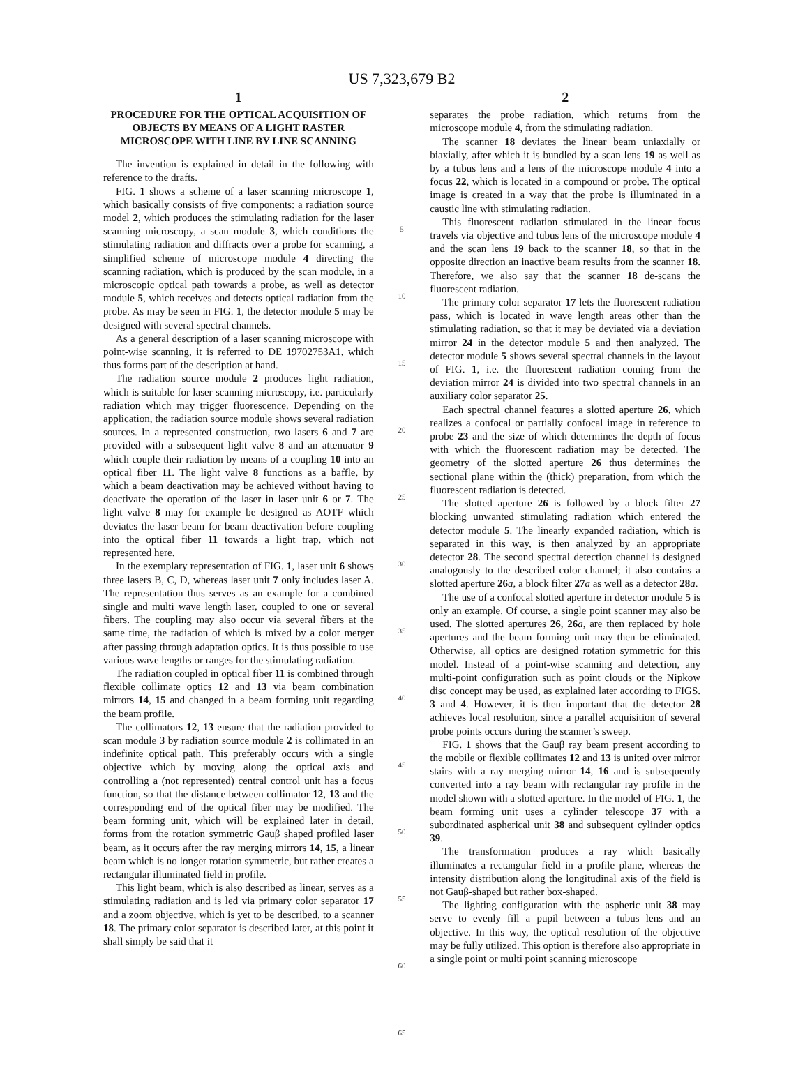US 7,323,679 B2
1
PROCEDURE FOR THE OPTICAL ACQUISITION OF OBJECTS BY MEANS OF A LIGHT RASTER MICROSCOPE WITH LINE BY LINE SCANNING
The invention is explained in detail in the following with reference to the drafts.
FIG. 1 shows a scheme of a laser scanning microscope 1, which basically consists of five components: a radiation source model 2, which produces the stimulating radiation for the laser scanning microscopy, a scan module 3, which conditions the stimulating radiation and diffracts over a probe for scanning, a simplified scheme of microscope module 4 directing the scanning radiation, which is produced by the scan module, in a microscopic optical path towards a probe, as well as detector module 5, which receives and detects optical radiation from the probe. As may be seen in FIG. 1, the detector module 5 may be designed with several spectral channels.
As a general description of a laser scanning microscope with point-wise scanning, it is referred to DE 19702753A1, which thus forms part of the description at hand.
The radiation source module 2 produces light radiation, which is suitable for laser scanning microscopy, i.e. particularly radiation which may trigger fluorescence. Depending on the application, the radiation source module shows several radiation sources. In a represented construction, two lasers 6 and 7 are provided with a subsequent light valve 8 and an attenuator 9 which couple their radiation by means of a coupling 10 into an optical fiber 11. The light valve 8 functions as a baffle, by which a beam deactivation may be achieved without having to deactivate the operation of the laser in laser unit 6 or 7. The light valve 8 may for example be designed as AOTF which deviates the laser beam for beam deactivation before coupling into the optical fiber 11 towards a light trap, which not represented here.
In the exemplary representation of FIG. 1, laser unit 6 shows three lasers B, C, D, whereas laser unit 7 only includes laser A. The representation thus serves as an example for a combined single and multi wave length laser, coupled to one or several fibers. The coupling may also occur via several fibers at the same time, the radiation of which is mixed by a color merger after passing through adaptation optics. It is thus possible to use various wave lengths or ranges for the stimulating radiation.
The radiation coupled in optical fiber 11 is combined through flexible collimate optics 12 and 13 via beam combination mirrors 14, 15 and changed in a beam forming unit regarding the beam profile.
The collimators 12, 13 ensure that the radiation provided to scan module 3 by radiation source module 2 is collimated in an indefinite optical path. This preferably occurs with a single objective which by moving along the optical axis and controlling a (not represented) central control unit has a focus function, so that the distance between collimator 12, 13 and the corresponding end of the optical fiber may be modified. The beam forming unit, which will be explained later in detail, forms from the rotation symmetric Gauβ shaped profiled laser beam, as it occurs after the ray merging mirrors 14, 15, a linear beam which is no longer rotation symmetric, but rather creates a rectangular illuminated field in profile.
This light beam, which is also described as linear, serves as a stimulating radiation and is led via primary color separator 17 and a zoom objective, which is yet to be described, to a scanner 18. The primary color separator is described later, at this point it shall simply be said that it
5
10
15
20
25
30
35
40
45
50
55
60
65
2
separates the probe radiation, which returns from the microscope module 4, from the stimulating radiation.
The scanner 18 deviates the linear beam uniaxially or biaxially, after which it is bundled by a scan lens 19 as well as by a tubus lens and a lens of the microscope module 4 into a focus 22, which is located in a compound or probe. The optical image is created in a way that the probe is illuminated in a caustic line with stimulating radiation.
This fluorescent radiation stimulated in the linear focus travels via objective and tubus lens of the microscope module 4 and the scan lens 19 back to the scanner 18, so that in the opposite direction an inactive beam results from the scanner 18. Therefore, we also say that the scanner 18 de-scans the fluorescent radiation.
The primary color separator 17 lets the fluorescent radiation pass, which is located in wave length areas other than the stimulating radiation, so that it may be deviated via a deviation mirror 24 in the detector module 5 and then analyzed. The detector module 5 shows several spectral channels in the layout of FIG. 1, i.e. the fluorescent radiation coming from the deviation mirror 24 is divided into two spectral channels in an auxiliary color separator 25.
Each spectral channel features a slotted aperture 26, which realizes a confocal or partially confocal image in reference to probe 23 and the size of which determines the depth of focus with which the fluorescent radiation may be detected. The geometry of the slotted aperture 26 thus determines the sectional plane within the (thick) preparation, from which the fluorescent radiation is detected.
The slotted aperture 26 is followed by a block filter 27 blocking unwanted stimulating radiation which entered the detector module 5. The linearly expanded radiation, which is separated in this way, is then analyzed by an appropriate detector 28. The second spectral detection channel is designed analogously to the described color channel; it also contains a slotted aperture 26 a, a block filter 27 a as well as a detector 28 a.
The use of a confocal slotted aperture in detector module 5 is only an example. Of course, a single point scanner may also be used. The slotted apertures 26, 26 a, are then replaced by hole apertures and the beam forming unit may then be eliminated. Otherwise, all optics are designed rotation symmetric for this model. Instead of a point-wise scanning and detection, any multi-point configuration such as point clouds or the Nipkow disc concept may be used, as explained later according to FIGS. 3 and 4. However, it is then important that the detector 28 achieves local resolution, since a parallel acquisition of several probe points occurs during the scanner’s sweep.
FIG. 1 shows that the Gauβ ray beam present according to the mobile or flexible collimates 12 and 13 is united over mirror stairs with a ray merging mirror 14, 16 and is subsequently converted into a ray beam with rectangular ray profile in the model shown with a slotted aperture. In the model of FIG. 1, the beam forming unit uses a cylinder telescope 37 with a subordinated aspherical unit 38 and subsequent cylinder optics 39.
The transformation produces a ray which basically illuminates a rectangular field in a profile plane, whereas the intensity distribution along the longitudinal axis of the field is not Gauβ-shaped but rather box-shaped.
The lighting configuration with the aspheric unit 38 may serve to evenly fill a pupil between a tubus lens and an objective. In this way, the optical resolution of the objective may be fully utilized. This option is therefore also appropriate in a single point or multi point scanning microscope